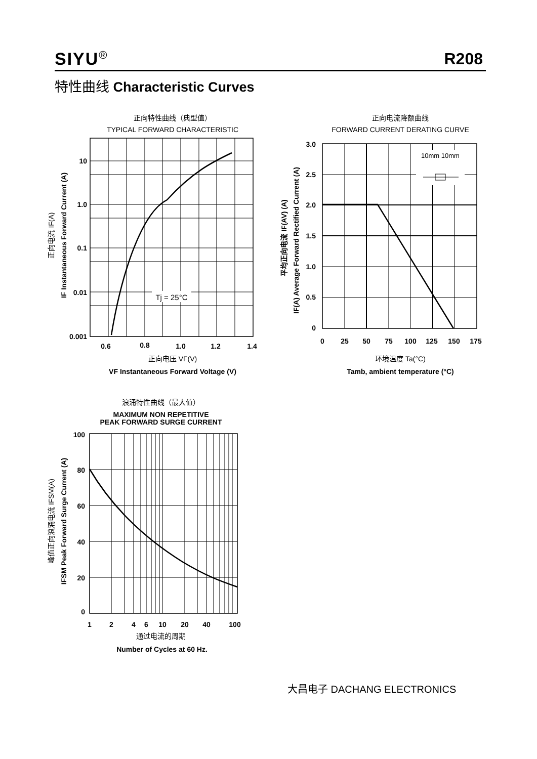SIYU<sup>®</sup> R208
特性曲线 Characteristic Curves
正向特性曲线（典型值）
TYPICAL FORWARD CHARACTERISTIC
Tj = 25°C
10
1.0
0.1
0.01
0.001
0.6
0.8
1.0
1.2
1.4
正向电压 VF(V)
VF Instantaneous Forward Voltage (V)
正向电流 IF(A)
IF Instantaneous Forward Current (A)
正向电流降额曲线
FORWARD CURRENT DERATING CURVE
10mm 10mm
3.0
2.5
2.0
1.5
1.0
0.5
0
0
25
50
75
100
125
150
175
环境温度 Ta(°C)
Tamb, ambient temperature (°C)
平均正向电流 IF(AV) (A)
IF(A) Average Forward Rectified Current (A)
浪涌特性曲线（最大值）
MAXIMUM NON REPETITIVE
PEAK FORWARD SURGE CURRENT
100
80
60
40
20
0
1
2
4
6
10
20
40
100
通过电流的周期
Number of Cycles at 60 Hz.
峰值正向浪涌电流 IFSM(A)
IFSM Peak Forward Surge Current (A)
大昌电子 DACHANG ELECTRONICS